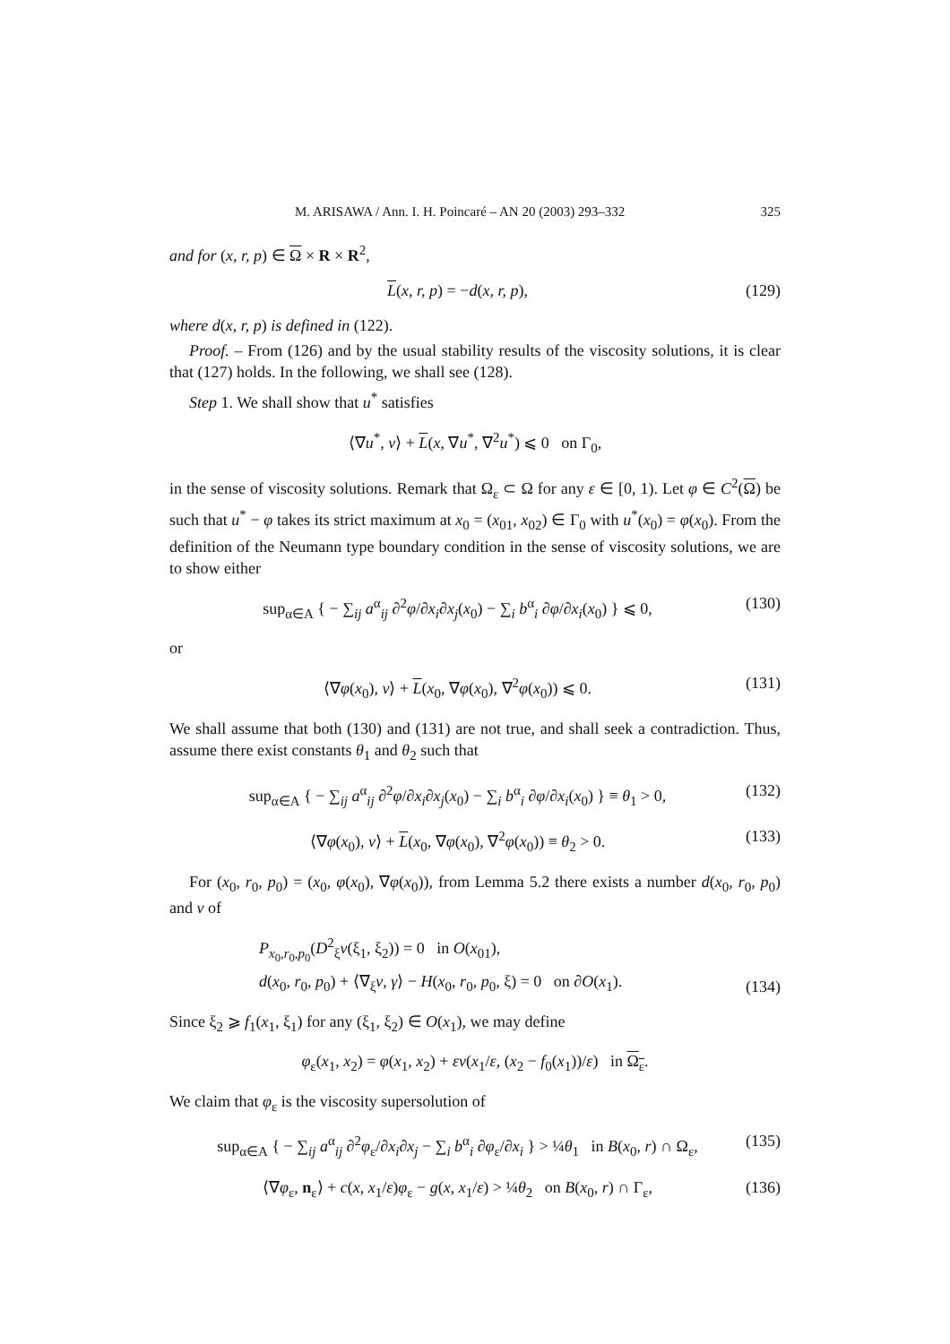M. ARISAWA / Ann. I. H. Poincaré – AN 20 (2003) 293–332 325
and for (x, r, p) ∈ Ω × R × R<sup>2</sup>,
L(x, r, p) = −d(x, r, p), (129)
where d(x, r, p) is defined in (122).
Proof. – From (126) and by the usual stability results of the viscosity solutions, it is clear that (127) holds. In the following, we shall see (128).
Step 1. We shall show that u<sup>*</sup> satisfies
⟨∇u<sup>*</sup>, ν⟩ + L(x, ∇u<sup>*</sup>, ∇<sup>2</sup>u<sup>*</sup>) ⩽ 0 on Γ<sub>0</sub>,
in the sense of viscosity solutions. Remark that Ω<sub>ε</sub> ⊂ Ω for any ε ∈ [0, 1). Let φ ∈ C<sup>2</sup>(Ω) be such that u<sup>*</sup> − φ takes its strict maximum at x<sub>0</sub> = (x<sub>01</sub>, x<sub>02</sub>) ∈ Γ<sub>0</sub> with u<sup>*</sup>(x<sub>0</sub>) = φ(x<sub>0</sub>). From the definition of the Neumann type boundary condition in the sense of viscosity solutions, we are to show either
sup<sub>α∈A</sub> { − ∑<sub>ij</sub> a<sup>α</sup><sub>ij</sub> ∂<sup>2</sup>φ/∂x<sub>i</sub>∂x<sub>j</sub>(x<sub>0</sub>) − ∑<sub>i</sub> b<sup>α</sup><sub>i</sub> ∂φ/∂x<sub>i</sub>(x<sub>0</sub>) } ⩽ 0, (130)
or
⟨∇φ(x<sub>0</sub>), ν⟩ + L(x<sub>0</sub>, ∇φ(x<sub>0</sub>), ∇<sup>2</sup>φ(x<sub>0</sub>)) ⩽ 0. (131)
We shall assume that both (130) and (131) are not true, and shall seek a contradiction. Thus, assume there exist constants θ<sub>1</sub> and θ<sub>2</sub> such that
sup<sub>α∈A</sub> { − ∑<sub>ij</sub> a<sup>α</sup><sub>ij</sub> ∂<sup>2</sup>φ/∂x<sub>i</sub>∂x<sub>j</sub>(x<sub>0</sub>) − ∑<sub>i</sub> b<sup>α</sup><sub>i</sub> ∂φ/∂x<sub>i</sub>(x<sub>0</sub>) } ≡ θ<sub>1</sub> > 0, (132)
⟨∇φ(x<sub>0</sub>), ν⟩ + L(x<sub>0</sub>, ∇φ(x<sub>0</sub>), ∇<sup>2</sup>φ(x<sub>0</sub>)) ≡ θ<sub>2</sub> > 0. (133)
For (x<sub>0</sub>, r<sub>0</sub>, p<sub>0</sub>) = (x<sub>0</sub>, φ(x<sub>0</sub>), ∇φ(x<sub>0</sub>)), from Lemma 5.2 there exists a number d(x<sub>0</sub>, r<sub>0</sub>, p<sub>0</sub>) and v of
P<sub>x<sub>0</sub>,r<sub>0</sub>,p<sub>0</sub></sub>(D<sup>2</sup><sub>ξ</sub>v(ξ<sub>1</sub>, ξ<sub>2</sub>)) = 0 in O(x<sub>01</sub>),
d(x<sub>0</sub>, r<sub>0</sub>, p<sub>0</sub>) + ⟨∇<sub>ξ</sub>v, γ⟩ − H(x<sub>0</sub>, r<sub>0</sub>, p<sub>0</sub>, ξ) = 0 on ∂O(x<sub>1</sub>). (134)
Since ξ<sub>2</sub> ⩾ f<sub>1</sub>(x<sub>1</sub>, ξ<sub>1</sub>) for any (ξ<sub>1</sub>, ξ<sub>2</sub>) ∈ O(x<sub>1</sub>), we may define
φ<sub>ε</sub>(x<sub>1</sub>, x<sub>2</sub>) = φ(x<sub>1</sub>, x<sub>2</sub>) + εv(x<sub>1</sub>/ε, (x<sub>2</sub> − f<sub>0</sub>(x<sub>1</sub>))/ε) in Ω<sub>ε</sub>.
We claim that φ<sub>ε</sub> is the viscosity supersolution of
sup<sub>α∈A</sub> { − ∑<sub>ij</sub> a<sup>α</sup><sub>ij</sub> ∂<sup>2</sup>φ<sub>ε</sub>/∂x<sub>i</sub>∂x<sub>j</sub> − ∑<sub>i</sub> b<sup>α</sup><sub>i</sub> ∂φ<sub>ε</sub>/∂x<sub>i</sub> } > ¼θ<sub>1</sub> in B(x<sub>0</sub>, r) ∩ Ω<sub>ε</sub>, (135)
⟨∇φ<sub>ε</sub>, n<sub>ε</sub>⟩ + c(x, x<sub>1</sub>/ε)φ<sub>ε</sub> − g(x, x<sub>1</sub>/ε) > ¼θ<sub>2</sub> on B(x<sub>0</sub>, r) ∩ Γ<sub>ε</sub>, (136)